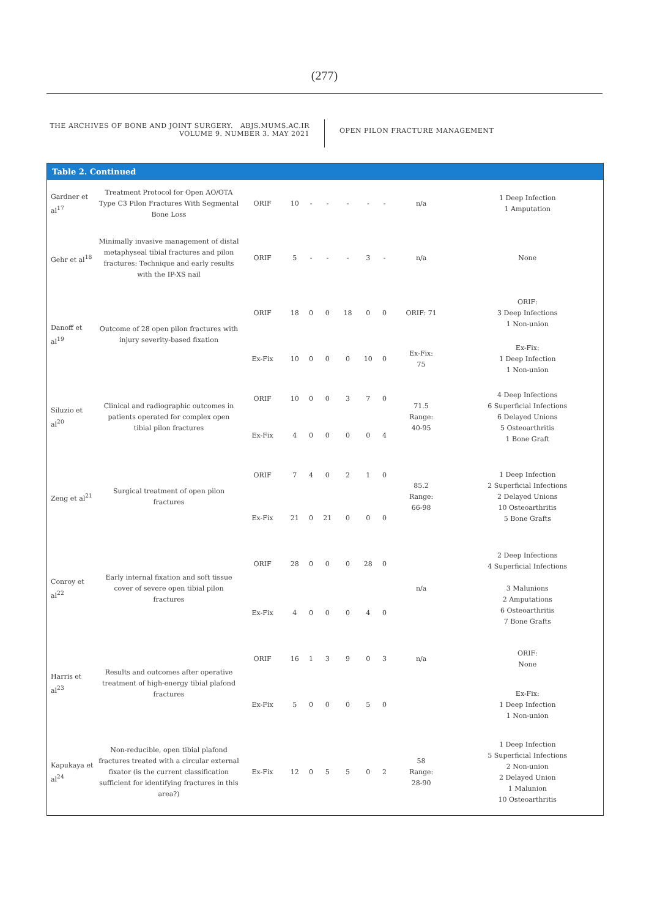(277)
THE ARCHIVES OF BONE AND JOINT SURGERY. ABJS.MUMS.AC.IR
VOLUME 9. NUMBER 3. MAY 2021
OPEN PILON FRACTURE MANAGEMENT
Table 2. Continued
| Gardner et al<sup>17</sup> | Treatment Protocol for Open AO/OTA Type C3 Pilon Fractures With Segmental Bone Loss | ORIF | 10 | - | - | - | - | - | n/a | 1 Deep Infection 1 Amputation |
| Gehr et al<sup>18</sup> | Minimally invasive management of distal metaphyseal tibial fractures and pilon fractures: Technique and early results with the IP-XS nail | ORIF | 5 | - | - | - | 3 | - | n/a | None |
| Danoff et al<sup>19</sup> | Outcome of 28 open pilon fractures with injury severity-based fixation | ORIF | 18 | 0 | 0 | 18 | 0 | 0 | ORIF: 71 | ORIF: 3 Deep Infections 1 Non-union |
| | | Ex-Fix | 10 | 0 | 0 | 0 | 10 | 0 | Ex-Fix: 75 | Ex-Fix: 1 Deep Infection 1 Non-union |
| Siluzio et al<sup>20</sup> | Clinical and radiographic outcomes in patients operated for complex open tibial pilon fractures | ORIF | 10 | 0 | 0 | 3 | 7 | 0 | 71.5 Range: 40-95 | 4 Deep Infections 6 Superficial Infections 6 Delayed Unions 5 Osteoarthritis 1 Bone Graft |
| | | Ex-Fix | 4 | 0 | 0 | 0 | 0 | 4 | | |
| Zeng et al<sup>21</sup> | Surgical treatment of open pilon fractures | ORIF | 7 | 4 | 0 | 2 | 1 | 0 | 85.2 Range: 66-98 | 1 Deep Infection 2 Superficial Infections 2 Delayed Unions 10 Osteoarthritis 5 Bone Grafts |
| | | Ex-Fix | 21 | 0 | 21 | 0 | 0 | 0 | | |
| Conroy et al<sup>22</sup> | Early internal fixation and soft tissue cover of severe open tibial pilon fractures | ORIF | 28 | 0 | 0 | 0 | 28 | 0 | n/a | 2 Deep Infections 4 Superficial Infections 3 Malunions 2 Amputations 6 Osteoarthritis 7 Bone Grafts |
| | | Ex-Fix | 4 | 0 | 0 | 0 | 4 | 0 | | |
| Harris et al<sup>23</sup> | Results and outcomes after operative treatment of high-energy tibial plafond fractures | ORIF | 16 | 1 | 3 | 9 | 0 | 3 | n/a | ORIF: None |
| | | Ex-Fix | 5 | 0 | 0 | 0 | 5 | 0 | | Ex-Fix: 1 Deep Infection 1 Non-union |
| Kapukaya et al<sup>24</sup> | Non-reducible, open tibial plafond fractures treated with a circular external fixator (is the current classification sufficient for identifying fractures in this area?) | Ex-Fix | 12 | 0 | 5 | 5 | 0 | 2 | 58 Range: 28-90 | 1 Deep Infection 5 Superficial Infections 2 Non-union 2 Delayed Union 1 Malunion 10 Osteoarthritis |